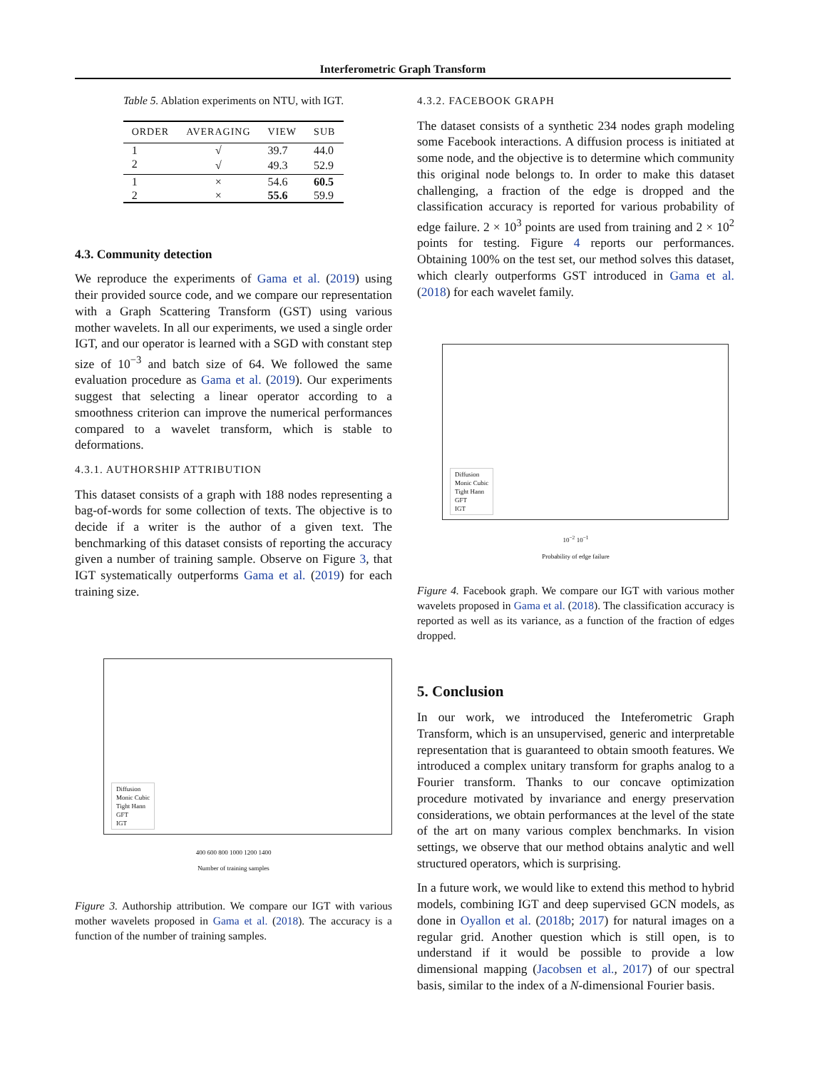Interferometric Graph Transform
Table 5. Ablation experiments on NTU, with IGT.
| ORDER | AVERAGING | VIEW | SUB |
| --- | --- | --- | --- |
| 1 | √ | 39.7 | 44.0 |
| 2 | √ | 49.3 | 52.9 |
| 1 | × | 54.6 | 60.5 |
| 2 | × | 55.6 | 59.9 |
4.3. Community detection
We reproduce the experiments of Gama et al. (2019) using their provided source code, and we compare our representation with a Graph Scattering Transform (GST) using various mother wavelets. In all our experiments, we used a single order IGT, and our operator is learned with a SGD with constant step size of 10<sup>−3</sup> and batch size of 64. We followed the same evaluation procedure as Gama et al. (2019). Our experiments suggest that selecting a linear operator according to a smoothness criterion can improve the numerical performances compared to a wavelet transform, which is stable to deformations.
4.3.1. AUTHORSHIP ATTRIBUTION
This dataset consists of a graph with 188 nodes representing a bag-of-words for some collection of texts. The objective is to decide if a writer is the author of a given text. The benchmarking of this dataset consists of reporting the accuracy given a number of training sample. Observe on Figure 3, that IGT systematically outperforms Gama et al. (2019) for each training size.
Diffusion
Monic Cubic
Tight Hann
GFT
IGT
400 600 800 1000 1200 1400
Number of training samples
Figure 3. Authorship attribution. We compare our IGT with various mother wavelets proposed in Gama et al. (2018). The accuracy is a function of the number of training samples.
4.3.2. FACEBOOK GRAPH
The dataset consists of a synthetic 234 nodes graph modeling some Facebook interactions. A diffusion process is initiated at some node, and the objective is to determine which community this original node belongs to. In order to make this dataset challenging, a fraction of the edge is dropped and the classification accuracy is reported for various probability of edge failure. 2 × 10<sup>3</sup> points are used from training and 2 × 10<sup>2</sup> points for testing. Figure 4 reports our performances. Obtaining 100% on the test set, our method solves this dataset, which clearly outperforms GST introduced in Gama et al. (2018) for each wavelet family.
Diffusion
Monic Cubic
Tight Hann
GFT
IGT
10<sup>−2</sup> 10<sup>−1</sup>
Probability of edge failure
Figure 4. Facebook graph. We compare our IGT with various mother wavelets proposed in Gama et al. (2018). The classification accuracy is reported as well as its variance, as a function of the fraction of edges dropped.
5. Conclusion
In our work, we introduced the Inteferometric Graph Transform, which is an unsupervised, generic and interpretable representation that is guaranteed to obtain smooth features. We introduced a complex unitary transform for graphs analog to a Fourier transform. Thanks to our concave optimization procedure motivated by invariance and energy preservation considerations, we obtain performances at the level of the state of the art on many various complex benchmarks. In vision settings, we observe that our method obtains analytic and well structured operators, which is surprising.
In a future work, we would like to extend this method to hybrid models, combining IGT and deep supervised GCN models, as done in Oyallon et al. (2018b; 2017) for natural images on a regular grid. Another question which is still open, is to understand if it would be possible to provide a low dimensional mapping (Jacobsen et al., 2017) of our spectral basis, similar to the index of a N-dimensional Fourier basis.